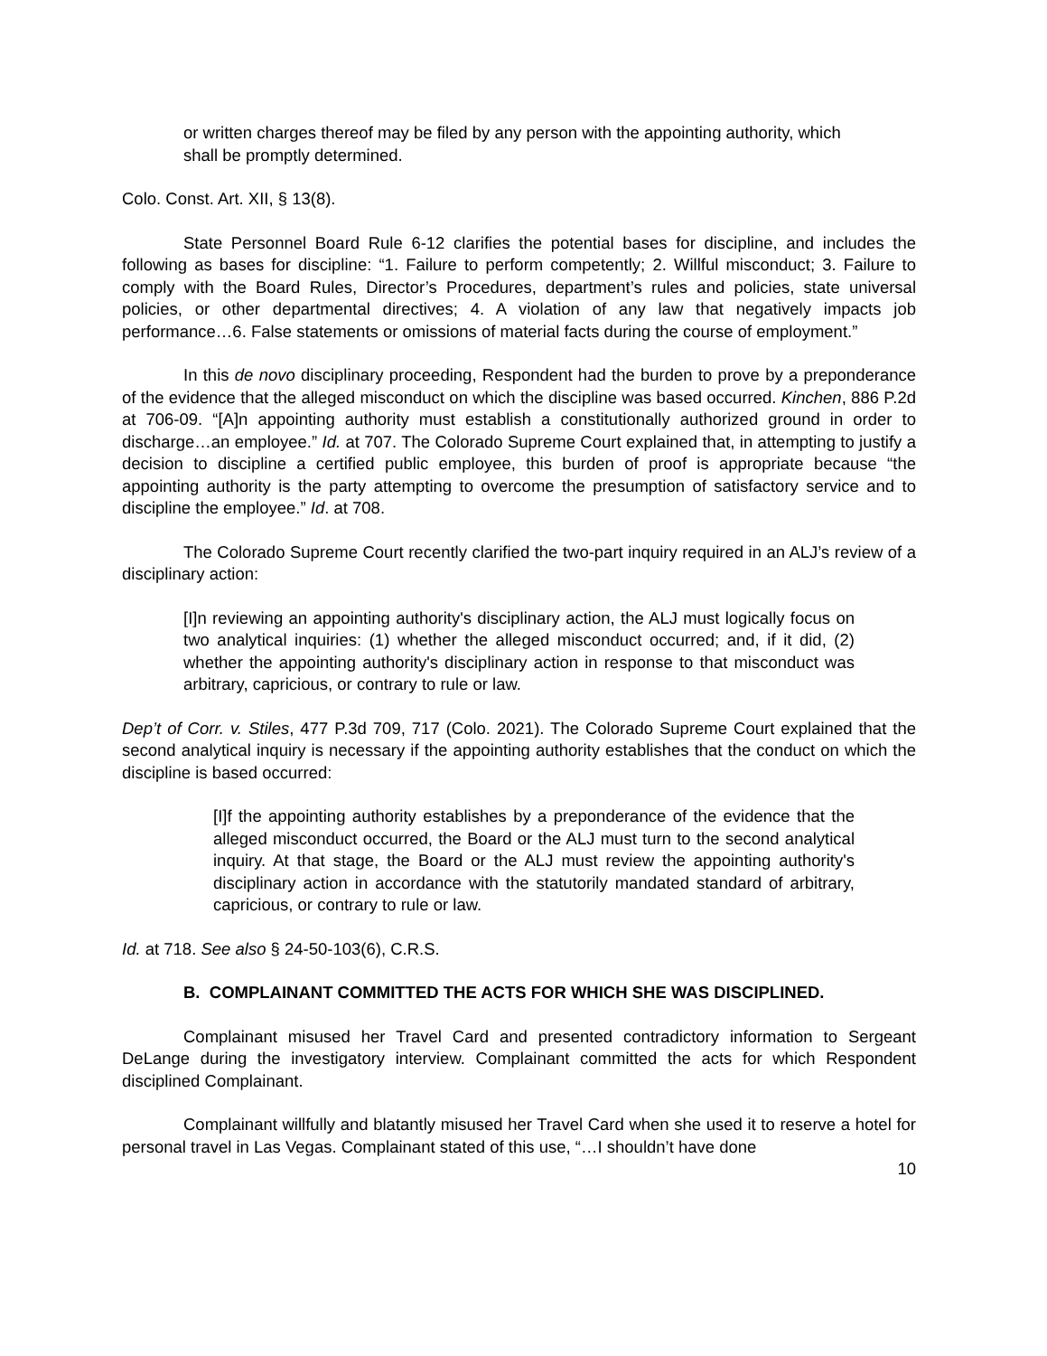or written charges thereof may be filed by any person with the appointing authority, which shall be promptly determined.
Colo. Const. Art. XII, § 13(8).
State Personnel Board Rule 6-12 clarifies the potential bases for discipline, and includes the following as bases for discipline: “1. Failure to perform competently; 2. Willful misconduct; 3. Failure to comply with the Board Rules, Director’s Procedures, department’s rules and policies, state universal policies, or other departmental directives; 4. A violation of any law that negatively impacts job performance…6. False statements or omissions of material facts during the course of employment.”
In this de novo disciplinary proceeding, Respondent had the burden to prove by a preponderance of the evidence that the alleged misconduct on which the discipline was based occurred. Kinchen, 886 P.2d at 706-09. “[A]n appointing authority must establish a constitutionally authorized ground in order to discharge…an employee.” Id. at 707. The Colorado Supreme Court explained that, in attempting to justify a decision to discipline a certified public employee, this burden of proof is appropriate because “the appointing authority is the party attempting to overcome the presumption of satisfactory service and to discipline the employee.” Id. at 708.
The Colorado Supreme Court recently clarified the two-part inquiry required in an ALJ’s review of a disciplinary action:
[I]n reviewing an appointing authority's disciplinary action, the ALJ must logically focus on two analytical inquiries: (1) whether the alleged misconduct occurred; and, if it did, (2) whether the appointing authority's disciplinary action in response to that misconduct was arbitrary, capricious, or contrary to rule or law.
Dep’t of Corr. v. Stiles, 477 P.3d 709, 717 (Colo. 2021). The Colorado Supreme Court explained that the second analytical inquiry is necessary if the appointing authority establishes that the conduct on which the discipline is based occurred:
[I]f the appointing authority establishes by a preponderance of the evidence that the alleged misconduct occurred, the Board or the ALJ must turn to the second analytical inquiry. At that stage, the Board or the ALJ must review the appointing authority's disciplinary action in accordance with the statutorily mandated standard of arbitrary, capricious, or contrary to rule or law.
Id. at 718. See also § 24-50-103(6), C.R.S.
B. COMPLAINANT COMMITTED THE ACTS FOR WHICH SHE WAS DISCIPLINED.
Complainant misused her Travel Card and presented contradictory information to Sergeant DeLange during the investigatory interview. Complainant committed the acts for which Respondent disciplined Complainant.
Complainant willfully and blatantly misused her Travel Card when she used it to reserve a hotel for personal travel in Las Vegas. Complainant stated of this use, “…I shouldn’t have done
10